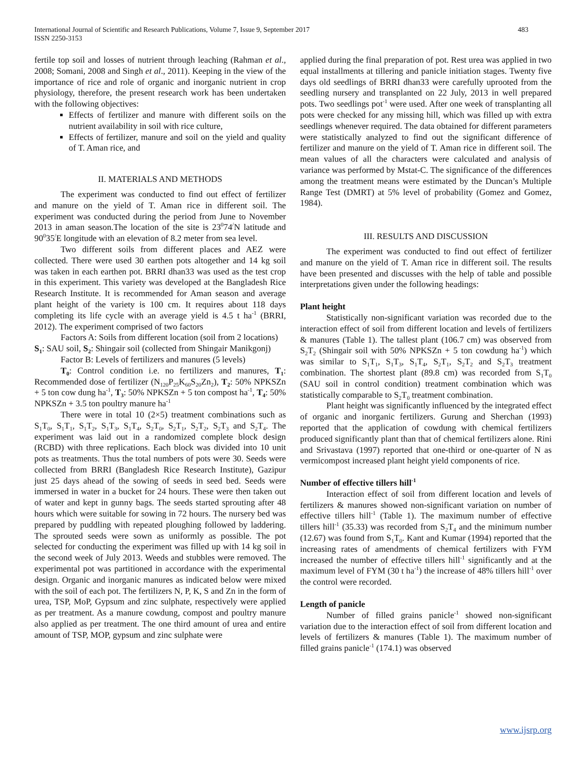International Journal of Scientific and Research Publications, Volume 7, Issue 9, September 2017
ISSN 2250-3153
483
fertile top soil and losses of nutrient through leaching (Rahman et al., 2008; Somani, 2008 and Singh et al., 2011). Keeping in the view of the importance of rice and role of organic and inorganic nutrient in crop physiology, therefore, the present research work has been undertaken with the following objectives:
Effects of fertilizer and manure with different soils on the nutrient availability in soil with rice culture,
Effects of fertilizer, manure and soil on the yield and quality of T. Aman rice, and
II. MATERIALS AND METHODS
The experiment was conducted to find out effect of fertilizer and manure on the yield of T. Aman rice in different soil. The experiment was conducted during the period from June to November 2013 in aman season.The location of the site is 23<sup>0</sup>74<sup>/</sup>N latitude and 90<sup>0</sup>35<sup>/</sup>E longitude with an elevation of 8.2 meter from sea level.
Two different soils from different places and AEZ were collected. There were used 30 earthen pots altogether and 14 kg soil was taken in each earthen pot. BRRI dhan33 was used as the test crop in this experiment. This variety was developed at the Bangladesh Rice Research Institute. It is recommended for Aman season and average plant height of the variety is 100 cm. It requires about 118 days completing its life cycle with an average yield is 4.5 t ha<sup>-1</sup> (BRRI, 2012). The experiment comprised of two factors
Factors A: Soils from different location (soil from 2 locations)
S<sub>1</sub>: SAU soil, S<sub>2</sub>: Shingair soil (collected from Shingair Manikgonj)
Factor B: Levels of fertilizers and manures (5 levels)
T<sub>0</sub>: Control condition i.e. no fertilizers and manures, T<sub>1</sub>: Recommended dose of fertilizer (N<sub>120</sub>P<sub>25</sub>K<sub>60</sub>S<sub>20</sub>Zn<sub>2</sub>), T<sub>2</sub>: 50% NPKSZn + 5 ton cow dung ha<sup>-1</sup>, T<sub>3</sub>: 50% NPKSZn + 5 ton compost ha<sup>-1</sup>, T<sub>4</sub>: 50% NPKSZn + 3.5 ton poultry manure ha<sup>-1</sup>
There were in total 10 (2×5) treatment combinations such as S<sub>1</sub>T<sub>0</sub>, S<sub>1</sub>T<sub>1</sub>, S<sub>1</sub>T<sub>2</sub>, S<sub>1</sub>T<sub>3</sub>, S<sub>1</sub>T<sub>4</sub>, S<sub>2</sub>T<sub>0</sub>, S<sub>2</sub>T<sub>1</sub>, S<sub>2</sub>T<sub>2</sub>, S<sub>2</sub>T<sub>3</sub> and S<sub>2</sub>T<sub>4</sub>. The experiment was laid out in a randomized complete block design (RCBD) with three replications. Each block was divided into 10 unit pots as treatments. Thus the total numbers of pots were 30. Seeds were collected from BRRI (Bangladesh Rice Research Institute), Gazipur just 25 days ahead of the sowing of seeds in seed bed. Seeds were immersed in water in a bucket for 24 hours. These were then taken out of water and kept in gunny bags. The seeds started sprouting after 48 hours which were suitable for sowing in 72 hours. The nursery bed was prepared by puddling with repeated ploughing followed by laddering. The sprouted seeds were sown as uniformly as possible. The pot selected for conducting the experiment was filled up with 14 kg soil in the second week of July 2013. Weeds and stubbles were removed. The experimental pot was partitioned in accordance with the experimental design. Organic and inorganic manures as indicated below were mixed with the soil of each pot. The fertilizers N, P, K, S and Zn in the form of urea, TSP, MoP, Gypsum and zinc sulphate, respectively were applied as per treatment. As a manure cowdung, compost and poultry manure also applied as per treatment. The one third amount of urea and entire amount of TSP, MOP, gypsum and zinc sulphate were
applied during the final preparation of pot. Rest urea was applied in two equal installments at tillering and panicle initiation stages. Twenty five days old seedlings of BRRI dhan33 were carefully uprooted from the seedling nursery and transplanted on 22 July, 2013 in well prepared pots. Two seedlings pot<sup>-1</sup> were used. After one week of transplanting all pots were checked for any missing hill, which was filled up with extra seedlings whenever required. The data obtained for different parameters were statistically analyzed to find out the significant difference of fertilizer and manure on the yield of T. Aman rice in different soil. The mean values of all the characters were calculated and analysis of variance was performed by Mstat-C. The significance of the differences among the treatment means were estimated by the Duncan’s Multiple Range Test (DMRT) at 5% level of probability (Gomez and Gomez, 1984).
III. RESULTS AND DISCUSSION
The experiment was conducted to find out effect of fertilizer and manure on the yield of T. Aman rice in different soil. The results have been presented and discusses with the help of table and possible interpretations given under the following headings:
Plant height
Statistically non-significant variation was recorded due to the interaction effect of soil from different location and levels of fertilizers & manures (Table 1). The tallest plant (106.7 cm) was observed from S<sub>2</sub>T<sub>2</sub> (Shingair soil with 50% NPKSZn + 5 ton cowdung ha<sup>-1</sup>) which was similar to S<sub>1</sub>T<sub>1</sub>, S<sub>1</sub>T<sub>3</sub>, S<sub>1</sub>T<sub>4</sub>, S<sub>2</sub>T<sub>1</sub>, S<sub>2</sub>T<sub>2</sub> and S<sub>2</sub>T<sub>3</sub> treatment combination. The shortest plant (89.8 cm) was recorded from S<sub>1</sub>T<sub>0</sub> (SAU soil in control condition) treatment combination which was statistically comparable to S<sub>2</sub>T<sub>0</sub> treatment combination.
Plant height was significantly influenced by the integrated effect of organic and inorganic fertilizers. Gurung and Sherchan (1993) reported that the application of cowdung with chemical fertilizers produced significantly plant than that of chemical fertilizers alone. Rini and Srivastava (1997) reported that one-third or one-quarter of N as vermicompost increased plant height yield components of rice.
Number of effective tillers hill<sup>-1</sup>
Interaction effect of soil from different location and levels of fertilizers & manures showed non-significant variation on number of effective tillers hill<sup>-1</sup> (Table 1). The maximum number of effective tillers hill<sup>-1</sup> (35.33) was recorded from S<sub>2</sub>T<sub>4</sub> and the minimum number (12.67) was found from S<sub>1</sub>T<sub>0</sub>. Kant and Kumar (1994) reported that the increasing rates of amendments of chemical fertilizers with FYM increased the number of effective tillers hill<sup>-1</sup> significantly and at the maximum level of FYM (30 t ha<sup>-1</sup>) the increase of 48% tillers hill<sup>-1</sup> over the control were recorded.
Length of panicle
Number of filled grains panicle<sup>-1</sup> showed non-significant variation due to the interaction effect of soil from different location and levels of fertilizers & manures (Table 1). The maximum number of filled grains panicle<sup>-1</sup> (174.1) was observed
www.ijsrp.org